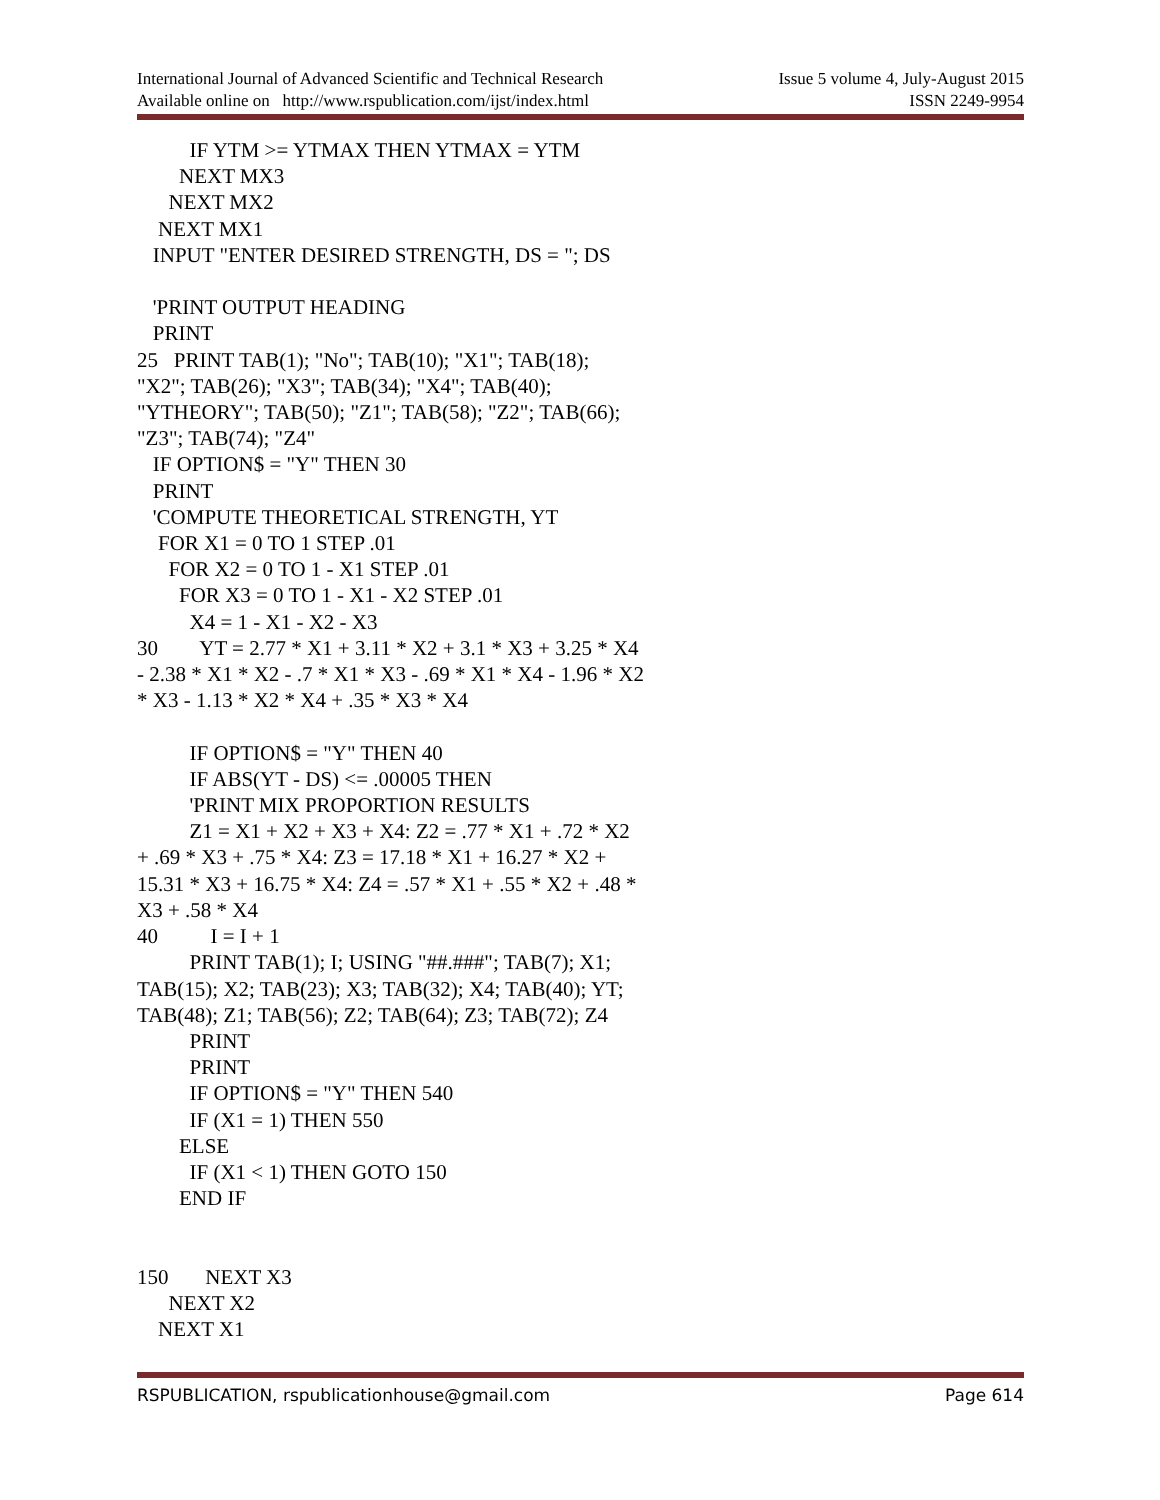International Journal of Advanced Scientific and Technical Research Issue 5 volume 4, July-August 2015
Available online on http://www.rspublication.com/ijst/index.html ISSN 2249-9954
IF YTM >= YTMAX THEN YTMAX = YTM NEXT MX3 NEXT MX2 NEXT MX1 INPUT "ENTER DESIRED STRENGTH, DS = "; DS 'PRINT OUTPUT HEADING PRINT 25 PRINT TAB(1); "No"; TAB(10); "X1"; TAB(18); "X2"; TAB(26); "X3"; TAB(34); "X4"; TAB(40); "YTHEORY"; TAB(50); "Z1"; TAB(58); "Z2"; TAB(66); "Z3"; TAB(74); "Z4" IF OPTION$ = "Y" THEN 30 PRINT 'COMPUTE THEORETICAL STRENGTH, YT FOR X1 = 0 TO 1 STEP .01 FOR X2 = 0 TO 1 - X1 STEP .01 FOR X3 = 0 TO 1 - X1 - X2 STEP .01 X4 = 1 - X1 - X2 - X3 30 YT = 2.77 * X1 + 3.11 * X2 + 3.1 * X3 + 3.25 * X4 - 2.38 * X1 * X2 - .7 * X1 * X3 - .69 * X1 * X4 - 1.96 * X2 * X3 - 1.13 * X2 * X4 + .35 * X3 * X4 IF OPTION$ = "Y" THEN 40 IF ABS(YT - DS) <= .00005 THEN 'PRINT MIX PROPORTION RESULTS Z1 = X1 + X2 + X3 + X4: Z2 = .77 * X1 + .72 * X2 + .69 * X3 + .75 * X4: Z3 = 17.18 * X1 + 16.27 * X2 + 15.31 * X3 + 16.75 * X4: Z4 = .57 * X1 + .55 * X2 + .48 * X3 + .58 * X4 40 I = I + 1 PRINT TAB(1); I; USING "##.###"; TAB(7); X1; TAB(15); X2; TAB(23); X3; TAB(32); X4; TAB(40); YT; TAB(48); Z1; TAB(56); Z2; TAB(64); Z3; TAB(72); Z4 PRINT PRINT IF OPTION$ = "Y" THEN 540 IF (X1 = 1) THEN 550 ELSE IF (X1 < 1) THEN GOTO 150 END IF 150 NEXT X3 NEXT X2 NEXT X1
RSPUBLICATION, rspublicationhouse@gmail.com Page 614